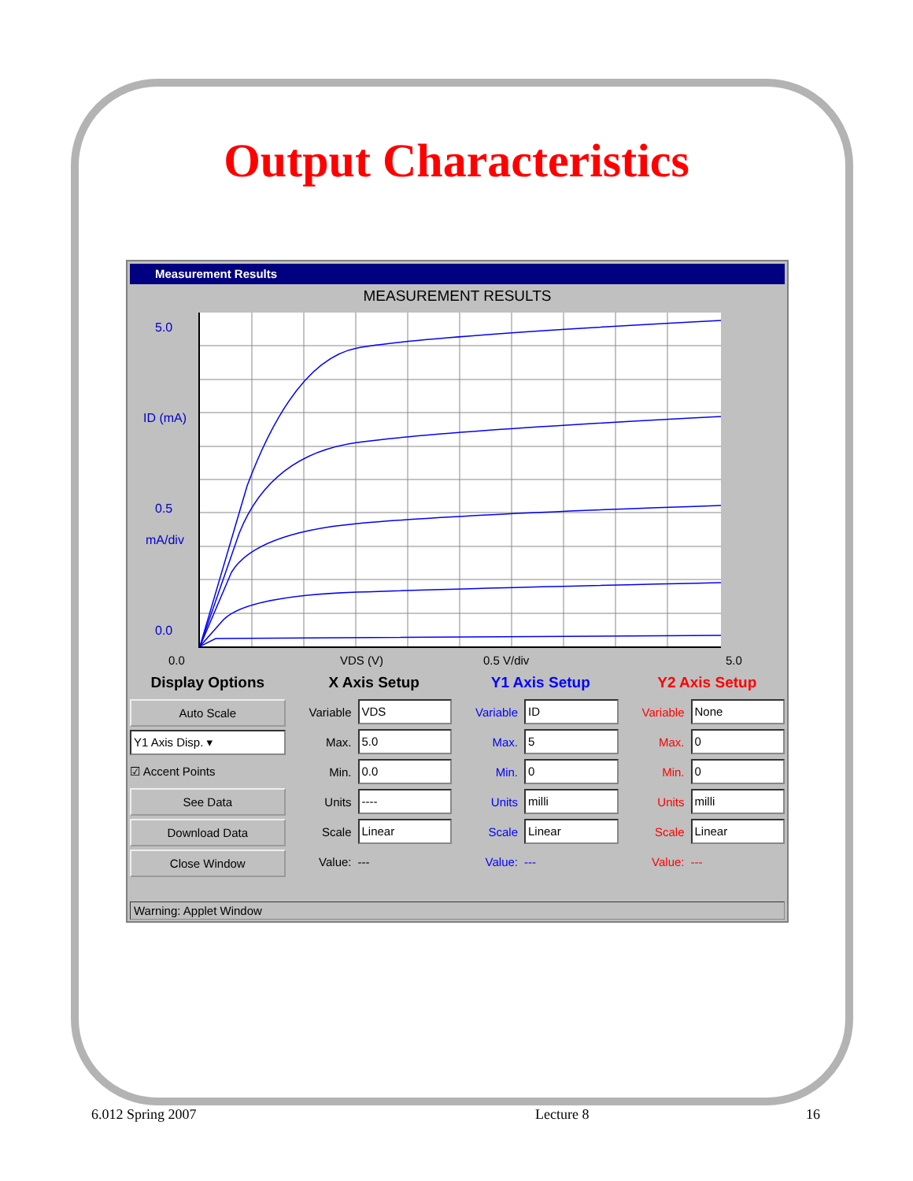Output Characteristics
Measurement Results
MEASUREMENT RESULTS
5.0
ID (mA)
0.5
mA/div
0.0
0.0 VDS (V) 0.5 V/div 5.0
Display Options
Auto Scale
Y1 Axis Disp. ▾
☑ Accent Points
See Data
Download Data
Close Window
X Axis Setup
Variable
VDS
Max.
5.0
Min.
0.0
Units
----
Scale
Linear
Value: ---
Y1 Axis Setup
Variable
ID
Max.
5
Min.
0
Units
milli
Scale
Linear
Value: ---
Y2 Axis Setup
Variable
None
Max.
0
Min.
0
Units
milli
Scale
Linear
Value: ---
Warning: Applet Window
6.012 Spring 2007 Lecture 8 16